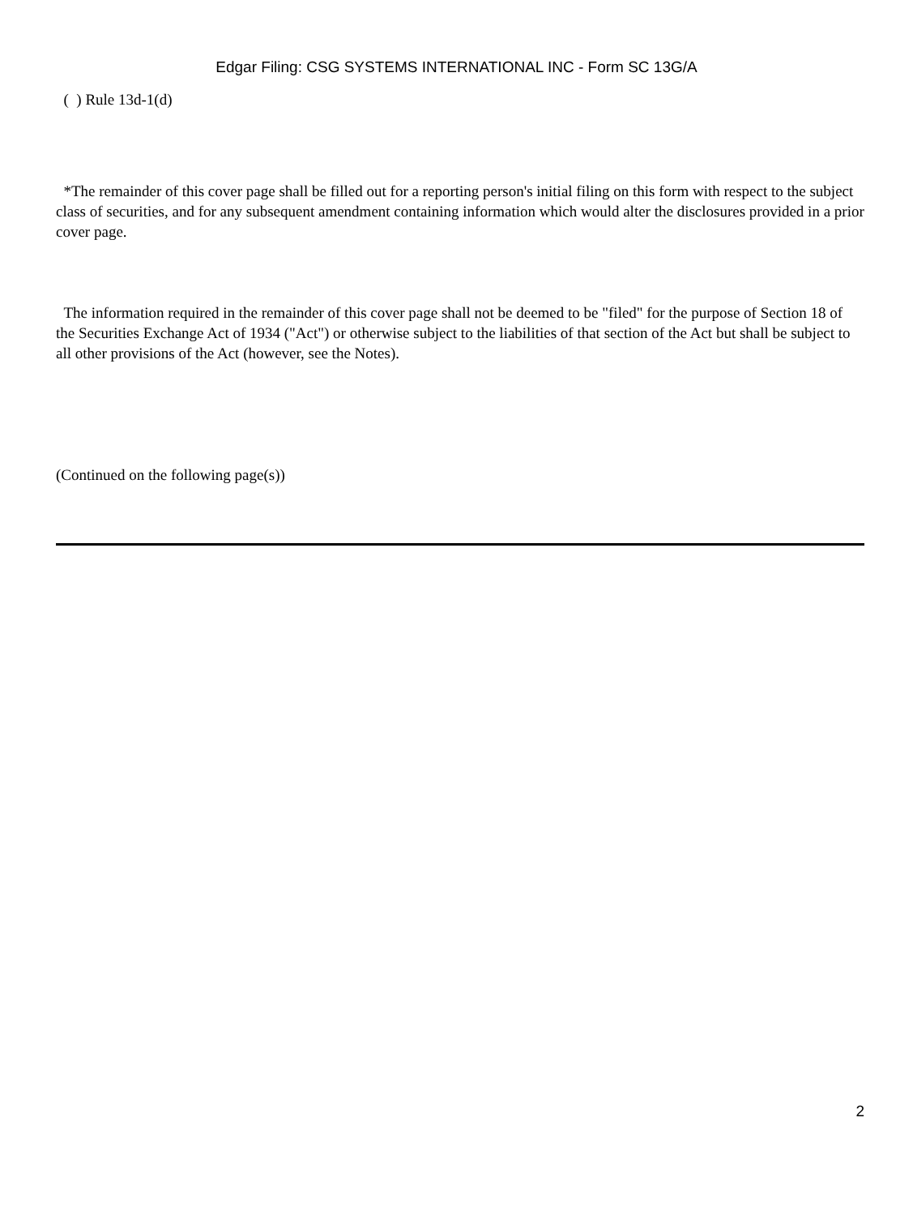Edgar Filing: CSG SYSTEMS INTERNATIONAL INC - Form SC 13G/A
( ) Rule 13d-1(d)
*The remainder of this cover page shall be filled out for a reporting person's initial filing on this form with respect to the subject class of securities, and for any subsequent amendment containing information which would alter the disclosures provided in a prior cover page.
The information required in the remainder of this cover page shall not be deemed to be "filed" for the purpose of Section 18 of the Securities Exchange Act of 1934 ("Act") or otherwise subject to the liabilities of that section of the Act but shall be subject to all other provisions of the Act (however, see the Notes).
(Continued on the following page(s))
2